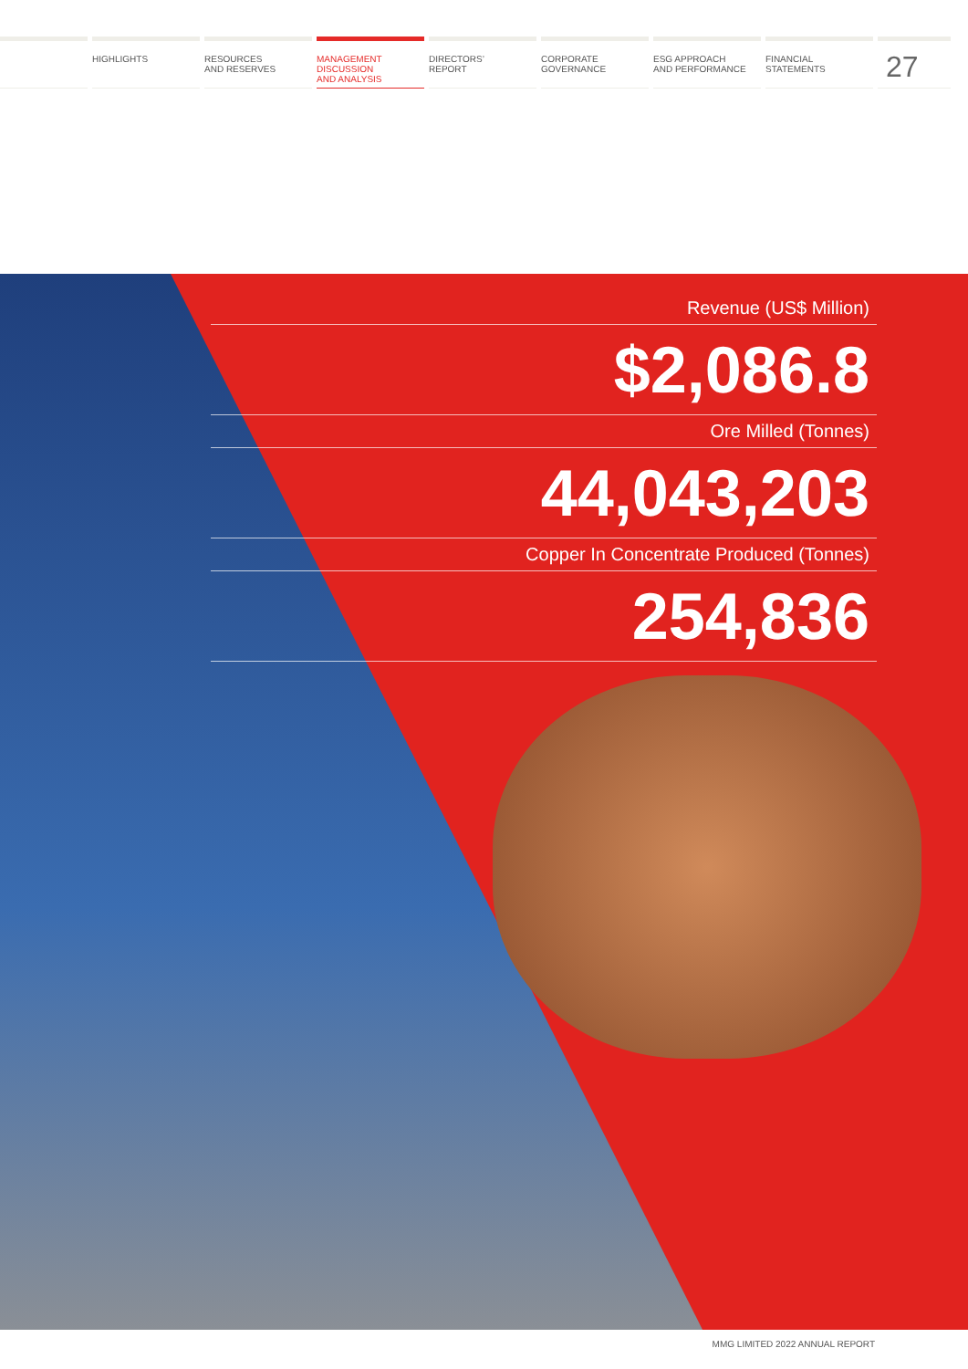HIGHLIGHTS RESOURCES
AND RESERVES
MANAGEMENT
DISCUSSION
AND ANALYSIS
DIRECTORS’
REPORT
CORPORATE
GOVERNANCE
ESG APPROACH
AND PERFORMANCE
FINANCIAL
STATEMENTS
27
Revenue (US$ Million)
$2,086.8
Ore Milled (Tonnes)
44,043,203
Copper In Concentrate Produced (Tonnes)
254,836
MMG LIMITED 2022 ANNUAL REPORT